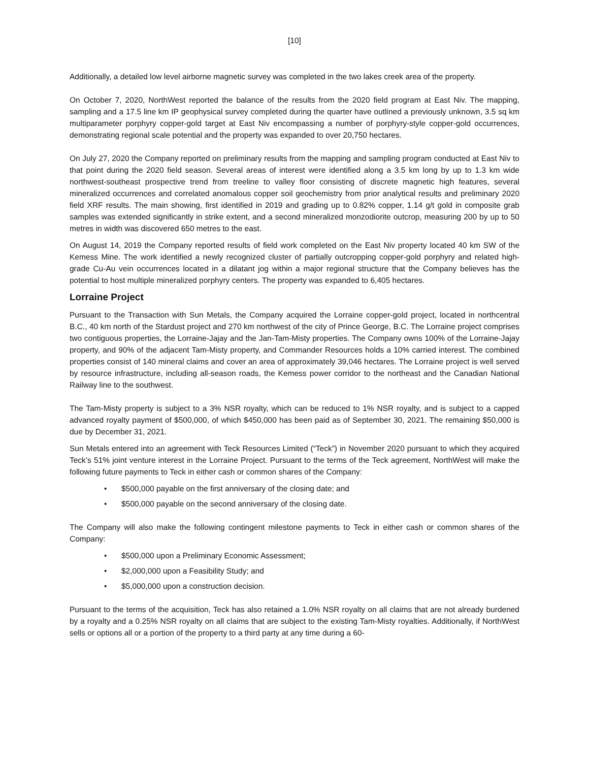[10]
Additionally, a detailed low level airborne magnetic survey was completed in the two lakes creek area of the property.
On October 7, 2020, NorthWest reported the balance of the results from the 2020 field program at East Niv. The mapping, sampling and a 17.5 line km IP geophysical survey completed during the quarter have outlined a previously unknown, 3.5 sq km multiparameter porphyry copper-gold target at East Niv encompassing a number of porphyry-style copper-gold occurrences, demonstrating regional scale potential and the property was expanded to over 20,750 hectares.
On July 27, 2020 the Company reported on preliminary results from the mapping and sampling program conducted at East Niv to that point during the 2020 field season. Several areas of interest were identified along a 3.5 km long by up to 1.3 km wide northwest-southeast prospective trend from treeline to valley floor consisting of discrete magnetic high features, several mineralized occurrences and correlated anomalous copper soil geochemistry from prior analytical results and preliminary 2020 field XRF results. The main showing, first identified in 2019 and grading up to 0.82% copper, 1.14 g/t gold in composite grab samples was extended significantly in strike extent, and a second mineralized monzodiorite outcrop, measuring 200 by up to 50 metres in width was discovered 650 metres to the east.
On August 14, 2019 the Company reported results of field work completed on the East Niv property located 40 km SW of the Kemess Mine. The work identified a newly recognized cluster of partially outcropping copper-gold porphyry and related high-grade Cu-Au vein occurrences located in a dilatant jog within a major regional structure that the Company believes has the potential to host multiple mineralized porphyry centers. The property was expanded to 6,405 hectares.
Lorraine Project
Pursuant to the Transaction with Sun Metals, the Company acquired the Lorraine copper-gold project, located in northcentral B.C., 40 km north of the Stardust project and 270 km northwest of the city of Prince George, B.C. The Lorraine project comprises two contiguous properties, the Lorraine-Jajay and the Jan-Tam-Misty properties. The Company owns 100% of the Lorraine-Jajay property, and 90% of the adjacent Tam-Misty property, and Commander Resources holds a 10% carried interest. The combined properties consist of 140 mineral claims and cover an area of approximately 39,046 hectares. The Lorraine project is well served by resource infrastructure, including all-season roads, the Kemess power corridor to the northeast and the Canadian National Railway line to the southwest.
The Tam-Misty property is subject to a 3% NSR royalty, which can be reduced to 1% NSR royalty, and is subject to a capped advanced royalty payment of $500,000, of which $450,000 has been paid as of September 30, 2021. The remaining $50,000 is due by December 31, 2021.
Sun Metals entered into an agreement with Teck Resources Limited (“Teck”) in November 2020 pursuant to which they acquired Teck’s 51% joint venture interest in the Lorraine Project. Pursuant to the terms of the Teck agreement, NorthWest will make the following future payments to Teck in either cash or common shares of the Company:
• $500,000 payable on the first anniversary of the closing date; and
• $500,000 payable on the second anniversary of the closing date.
The Company will also make the following contingent milestone payments to Teck in either cash or common shares of the Company:
• $500,000 upon a Preliminary Economic Assessment;
• $2,000,000 upon a Feasibility Study; and
• $5,000,000 upon a construction decision.
Pursuant to the terms of the acquisition, Teck has also retained a 1.0% NSR royalty on all claims that are not already burdened by a royalty and a 0.25% NSR royalty on all claims that are subject to the existing Tam-Misty royalties. Additionally, if NorthWest sells or options all or a portion of the property to a third party at any time during a 60-